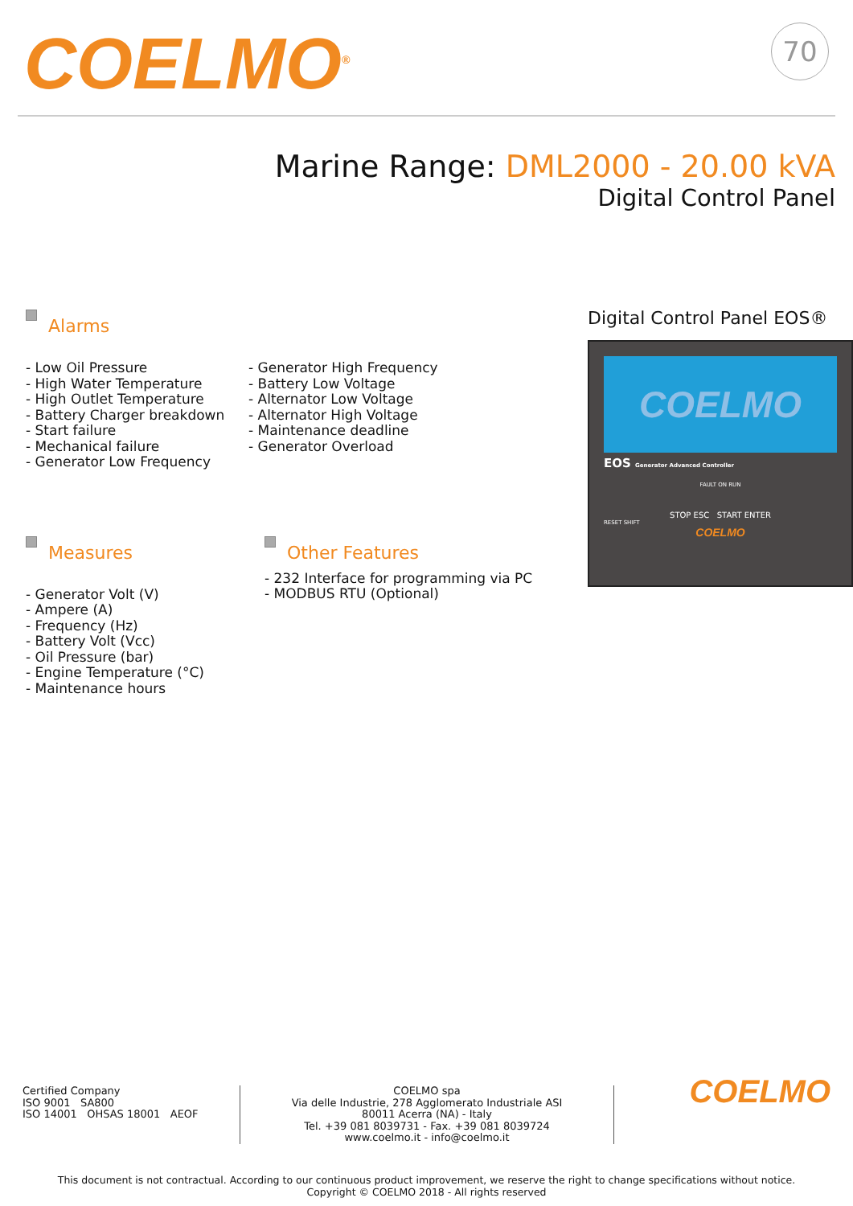COELMO<sup>®</sup>
70
Marine Range: DML2000 - 20.00 kVA
Digital Control Panel
Alarms
- Low Oil Pressure
- High Water Temperature
- High Outlet Temperature
- Battery Charger breakdown
- Start failure
- Mechanical failure
- Generator Low Frequency
- Generator High Frequency
- Battery Low Voltage
- Alternator Low Voltage
- Alternator High Voltage
- Maintenance deadline
- Generator Overload
Measures
- Generator Volt (V)
- Ampere (A)
- Frequency (Hz)
- Battery Volt (Vcc)
- Oil Pressure (bar)
- Engine Temperature (°C)
- Maintenance hours
Other Features
- 232 Interface for programming via PC
- MODBUS RTU (Optional)
Digital Control Panel EOS®
COELMO
EOS Generator Advanced Controller
FAULT ON RUN
STOP ESC START ENTER
RESET SHIFT
COELMO
Certified Company
ISO 9001 SA800
ISO 14001 OHSAS 18001 AEOF
COELMO spa
Via delle Industrie, 278 Agglomerato Industriale ASI
80011 Acerra (NA) - Italy
Tel. +39 081 8039731 - Fax. +39 081 8039724
www.coelmo.it - info@coelmo.it
COELMO
This document is not contractual. According to our continuous product improvement, we reserve the right to change specifications without notice.
Copyright © COELMO 2018 - All rights reserved